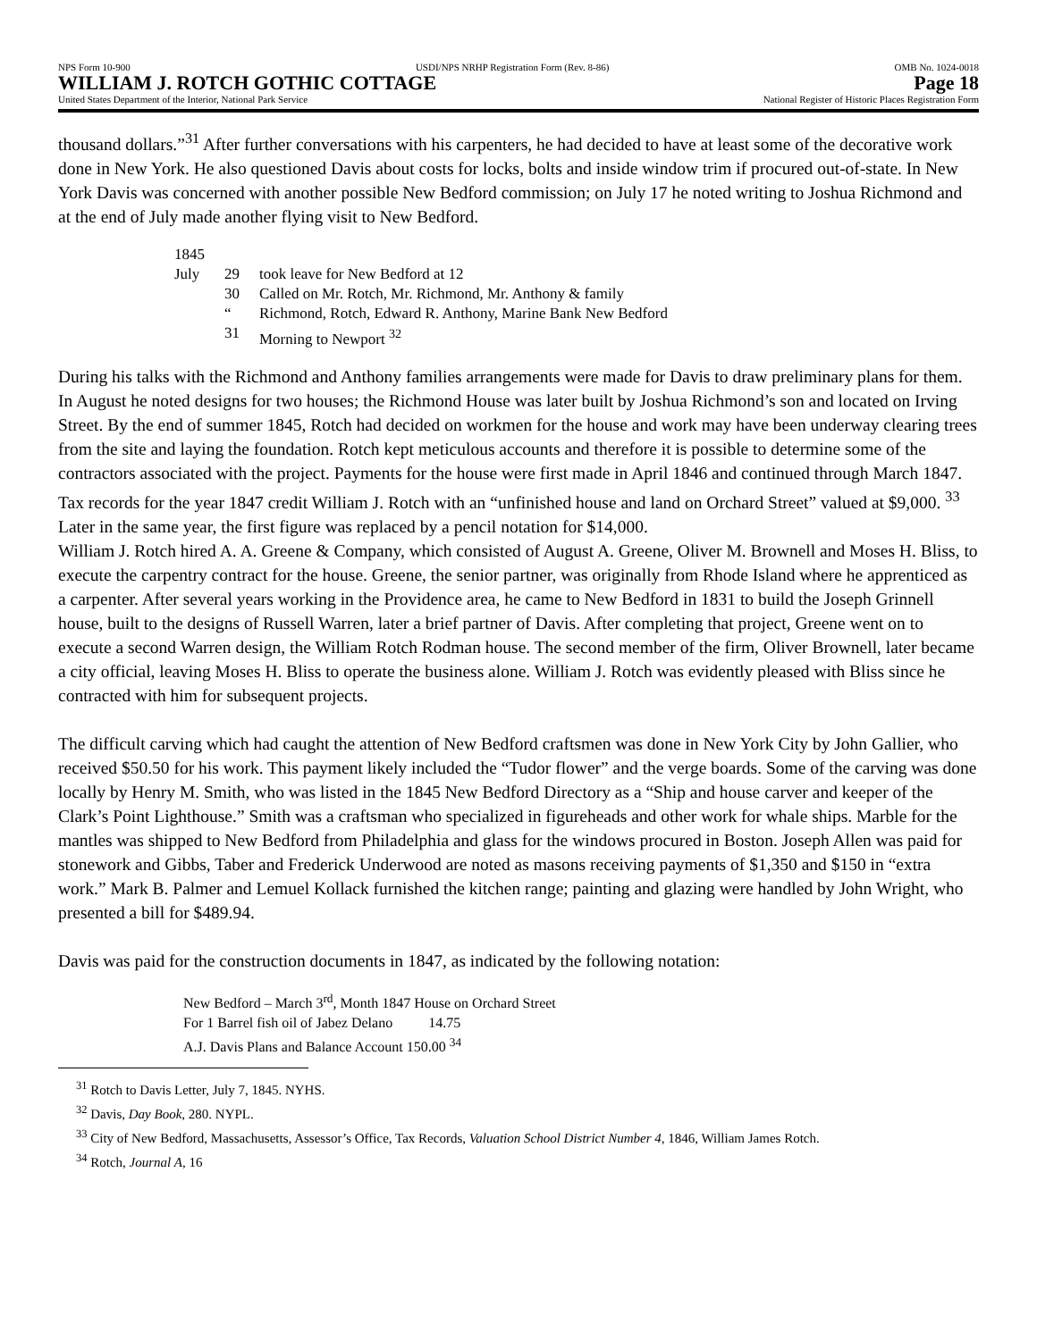NPS Form 10-900 USDI/NPS NRHP Registration Form (Rev. 8-86) OMB No. 1024-0018
WILLIAM J. ROTCH GOTHIC COTTAGE Page 18
United States Department of the Interior, National Park Service National Register of Historic Places Registration Form
thousand dollars.”<sup>31</sup> After further conversations with his carpenters, he had decided to have at least some of the decorative work done in New York. He also questioned Davis about costs for locks, bolts and inside window trim if procured out-of-state. In New York Davis was concerned with another possible New Bedford commission; on July 17 he noted writing to Joshua Richmond and at the end of July made another flying visit to New Bedford.
| 1845 | | |
| July | 29 | took leave for New Bedford at 12 |
| | 30 | Called on Mr. Rotch, Mr. Richmond, Mr. Anthony & family |
| | “ | Richmond, Rotch, Edward R. Anthony, Marine Bank New Bedford |
| | 31 | Morning to Newport <sup>32</sup> |
During his talks with the Richmond and Anthony families arrangements were made for Davis to draw preliminary plans for them. In August he noted designs for two houses; the Richmond House was later built by Joshua Richmond’s son and located on Irving Street. By the end of summer 1845, Rotch had decided on workmen for the house and work may have been underway clearing trees from the site and laying the foundation. Rotch kept meticulous accounts and therefore it is possible to determine some of the contractors associated with the project. Payments for the house were first made in April 1846 and continued through March 1847. Tax records for the year 1847 credit William J. Rotch with an “unfinished house and land on Orchard Street” valued at $9,000. <sup>33</sup> Later in the same year, the first figure was replaced by a pencil notation for $14,000.
William J. Rotch hired A. A. Greene & Company, which consisted of August A. Greene, Oliver M. Brownell and Moses H. Bliss, to execute the carpentry contract for the house. Greene, the senior partner, was originally from Rhode Island where he apprenticed as a carpenter. After several years working in the Providence area, he came to New Bedford in 1831 to build the Joseph Grinnell house, built to the designs of Russell Warren, later a brief partner of Davis. After completing that project, Greene went on to execute a second Warren design, the William Rotch Rodman house. The second member of the firm, Oliver Brownell, later became a city official, leaving Moses H. Bliss to operate the business alone. William J. Rotch was evidently pleased with Bliss since he contracted with him for subsequent projects.
The difficult carving which had caught the attention of New Bedford craftsmen was done in New York City by John Gallier, who received $50.50 for his work. This payment likely included the “Tudor flower” and the verge boards. Some of the carving was done locally by Henry M. Smith, who was listed in the 1845 New Bedford Directory as a “Ship and house carver and keeper of the Clark’s Point Lighthouse.” Smith was a craftsman who specialized in figureheads and other work for whale ships. Marble for the mantles was shipped to New Bedford from Philadelphia and glass for the windows procured in Boston. Joseph Allen was paid for stonework and Gibbs, Taber and Frederick Underwood are noted as masons receiving payments of $1,350 and $150 in “extra work.” Mark B. Palmer and Lemuel Kollack furnished the kitchen range; painting and glazing were handled by John Wright, who presented a bill for $489.94.
Davis was paid for the construction documents in 1847, as indicated by the following notation:
New Bedford – March 3<sup>rd</sup>, Month 1847 House on Orchard Street
For 1 Barrel fish oil of Jabez Delano 14.75
A.J. Davis Plans and Balance Account 150.00 <sup>34</sup>
<sup>31</sup> Rotch to Davis Letter, July 7, 1845. NYHS.
<sup>32</sup> Davis, Day Book, 280. NYPL.
<sup>33</sup> City of New Bedford, Massachusetts, Assessor’s Office, Tax Records, Valuation School District Number 4, 1846, William James Rotch.
<sup>34</sup> Rotch, Journal A, 16